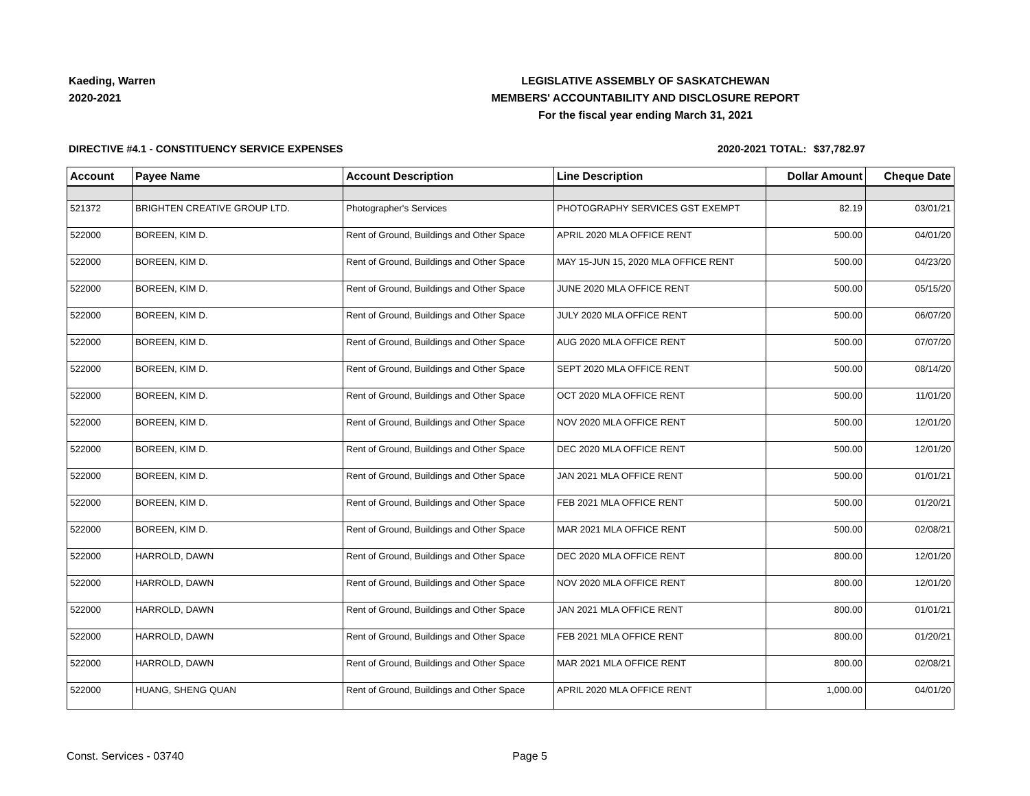Kaeding, Warren
2020-2021
LEGISLATIVE ASSEMBLY OF SASKATCHEWAN
MEMBERS' ACCOUNTABILITY AND DISCLOSURE REPORT
For the fiscal year ending March 31, 2021
DIRECTIVE #4.1 - CONSTITUENCY SERVICE EXPENSES 2020-2021 TOTAL: $37,782.97
| Account | Payee Name | Account Description | Line Description | Dollar Amount | Cheque Date |
| --- | --- | --- | --- | --- | --- |
| 521372 | BRIGHTEN CREATIVE GROUP LTD. | Photographer's Services | PHOTOGRAPHY SERVICES GST EXEMPT | 82.19 | 03/01/21 |
| 522000 | BOREEN, KIM D. | Rent of Ground, Buildings and Other Space | APRIL 2020 MLA OFFICE RENT | 500.00 | 04/01/20 |
| 522000 | BOREEN, KIM D. | Rent of Ground, Buildings and Other Space | MAY 15-JUN 15, 2020 MLA OFFICE RENT | 500.00 | 04/23/20 |
| 522000 | BOREEN, KIM D. | Rent of Ground, Buildings and Other Space | JUNE 2020 MLA OFFICE RENT | 500.00 | 05/15/20 |
| 522000 | BOREEN, KIM D. | Rent of Ground, Buildings and Other Space | JULY 2020 MLA OFFICE RENT | 500.00 | 06/07/20 |
| 522000 | BOREEN, KIM D. | Rent of Ground, Buildings and Other Space | AUG 2020 MLA OFFICE RENT | 500.00 | 07/07/20 |
| 522000 | BOREEN, KIM D. | Rent of Ground, Buildings and Other Space | SEPT 2020 MLA OFFICE RENT | 500.00 | 08/14/20 |
| 522000 | BOREEN, KIM D. | Rent of Ground, Buildings and Other Space | OCT 2020 MLA OFFICE RENT | 500.00 | 11/01/20 |
| 522000 | BOREEN, KIM D. | Rent of Ground, Buildings and Other Space | NOV 2020 MLA OFFICE RENT | 500.00 | 12/01/20 |
| 522000 | BOREEN, KIM D. | Rent of Ground, Buildings and Other Space | DEC 2020 MLA OFFICE RENT | 500.00 | 12/01/20 |
| 522000 | BOREEN, KIM D. | Rent of Ground, Buildings and Other Space | JAN 2021 MLA OFFICE RENT | 500.00 | 01/01/21 |
| 522000 | BOREEN, KIM D. | Rent of Ground, Buildings and Other Space | FEB 2021 MLA OFFICE RENT | 500.00 | 01/20/21 |
| 522000 | BOREEN, KIM D. | Rent of Ground, Buildings and Other Space | MAR 2021 MLA OFFICE RENT | 500.00 | 02/08/21 |
| 522000 | HARROLD, DAWN | Rent of Ground, Buildings and Other Space | DEC 2020 MLA OFFICE RENT | 800.00 | 12/01/20 |
| 522000 | HARROLD, DAWN | Rent of Ground, Buildings and Other Space | NOV 2020 MLA OFFICE RENT | 800.00 | 12/01/20 |
| 522000 | HARROLD, DAWN | Rent of Ground, Buildings and Other Space | JAN 2021 MLA OFFICE RENT | 800.00 | 01/01/21 |
| 522000 | HARROLD, DAWN | Rent of Ground, Buildings and Other Space | FEB 2021 MLA OFFICE RENT | 800.00 | 01/20/21 |
| 522000 | HARROLD, DAWN | Rent of Ground, Buildings and Other Space | MAR 2021 MLA OFFICE RENT | 800.00 | 02/08/21 |
| 522000 | HUANG, SHENG QUAN | Rent of Ground, Buildings and Other Space | APRIL 2020 MLA OFFICE RENT | 1,000.00 | 04/01/20 |
Const. Services - 03740 Page 5